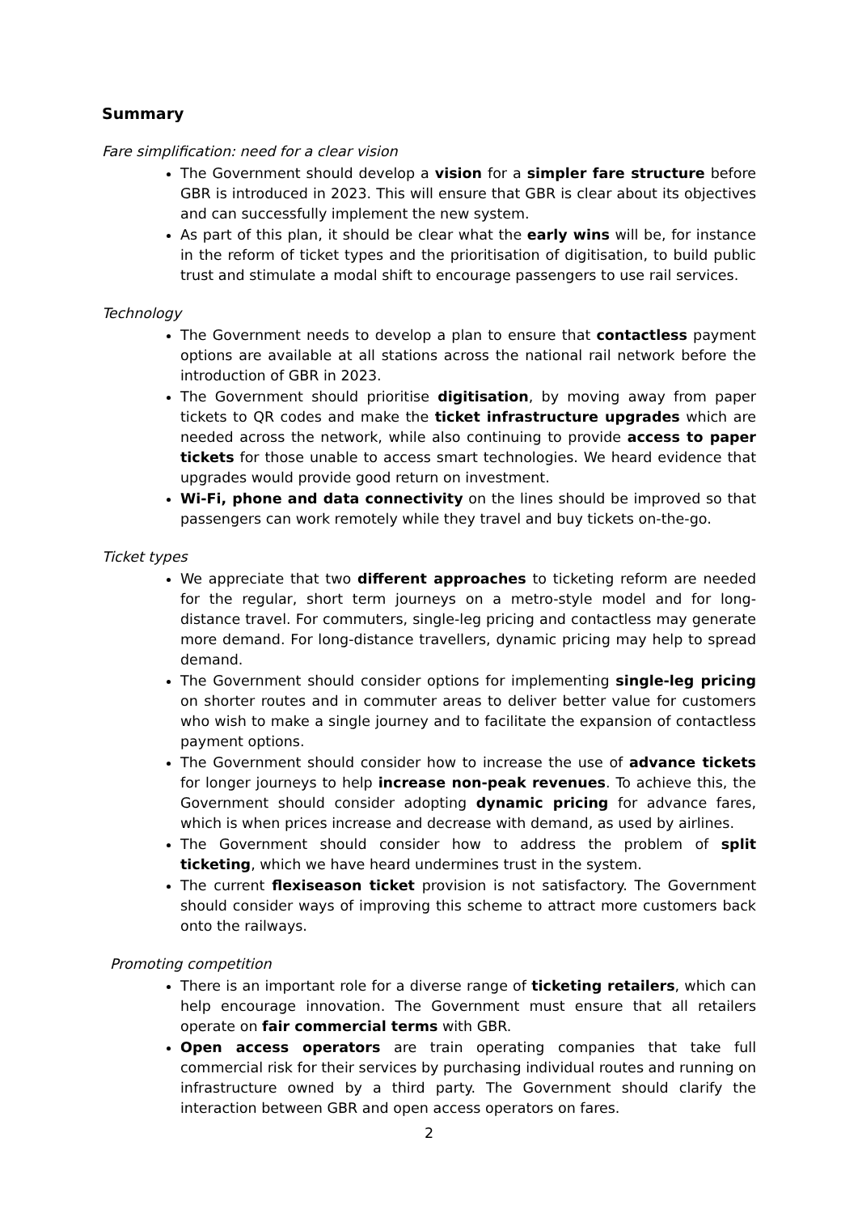Summary
Fare simplification: need for a clear vision
The Government should develop a vision for a simpler fare structure before GBR is introduced in 2023. This will ensure that GBR is clear about its objectives and can successfully implement the new system.
As part of this plan, it should be clear what the early wins will be, for instance in the reform of ticket types and the prioritisation of digitisation, to build public trust and stimulate a modal shift to encourage passengers to use rail services.
Technology
The Government needs to develop a plan to ensure that contactless payment options are available at all stations across the national rail network before the introduction of GBR in 2023.
The Government should prioritise digitisation, by moving away from paper tickets to QR codes and make the ticket infrastructure upgrades which are needed across the network, while also continuing to provide access to paper tickets for those unable to access smart technologies. We heard evidence that upgrades would provide good return on investment.
Wi-Fi, phone and data connectivity on the lines should be improved so that passengers can work remotely while they travel and buy tickets on-the-go.
Ticket types
We appreciate that two different approaches to ticketing reform are needed for the regular, short term journeys on a metro-style model and for long-distance travel. For commuters, single-leg pricing and contactless may generate more demand. For long-distance travellers, dynamic pricing may help to spread demand.
The Government should consider options for implementing single-leg pricing on shorter routes and in commuter areas to deliver better value for customers who wish to make a single journey and to facilitate the expansion of contactless payment options.
The Government should consider how to increase the use of advance tickets for longer journeys to help increase non-peak revenues. To achieve this, the Government should consider adopting dynamic pricing for advance fares, which is when prices increase and decrease with demand, as used by airlines.
The Government should consider how to address the problem of split ticketing, which we have heard undermines trust in the system.
The current flexiseason ticket provision is not satisfactory. The Government should consider ways of improving this scheme to attract more customers back onto the railways.
Promoting competition
There is an important role for a diverse range of ticketing retailers, which can help encourage innovation. The Government must ensure that all retailers operate on fair commercial terms with GBR.
Open access operators are train operating companies that take full commercial risk for their services by purchasing individual routes and running on infrastructure owned by a third party. The Government should clarify the interaction between GBR and open access operators on fares.
2